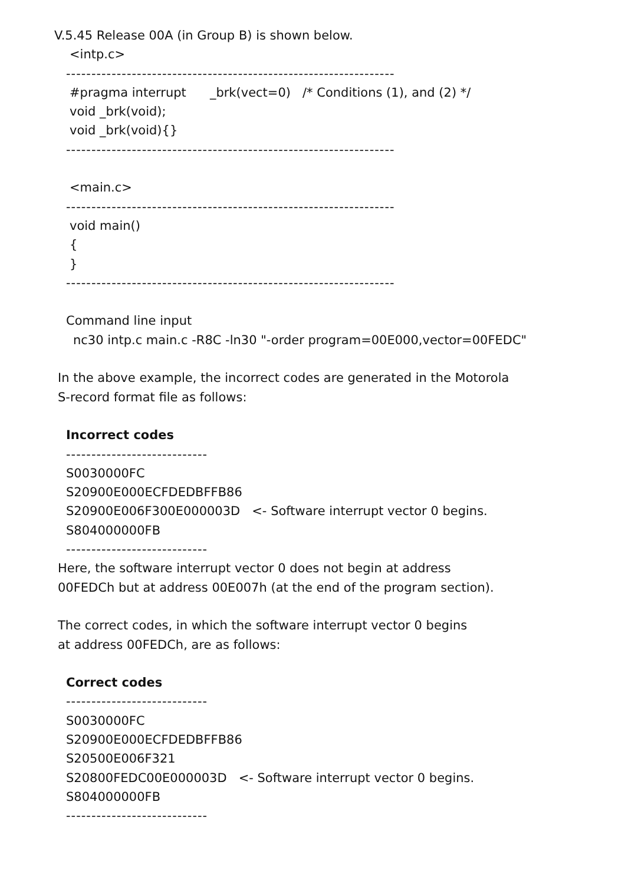V.5.45 Release 00A (in Group B) is shown below.
<intp.c>
-----------------------------------------------------------------
#pragma interrupt _brk(vect=0) /* Conditions (1), and (2) */
void _brk(void);
void _brk(void){}
-----------------------------------------------------------------
<main.c>
-----------------------------------------------------------------
void main()
{
}
-----------------------------------------------------------------
Command line input
nc30 intp.c main.c -R8C -ln30 "-order program=00E000,vector=00FEDC"
In the above example, the incorrect codes are generated in the Motorola
S-record format file as follows:
Incorrect codes
----------------------------
S0030000FC
S20900E000ECFDEDBFFB86
S20900E006F300E000003D <- Software interrupt vector 0 begins.
S804000000FB
----------------------------
Here, the software interrupt vector 0 does not begin at address
00FEDCh but at address 00E007h (at the end of the program section).
The correct codes, in which the software interrupt vector 0 begins
at address 00FEDCh, are as follows:
Correct codes
----------------------------
S0030000FC
S20900E000ECFDEDBFFB86
S20500E006F321
S20800FEDC00E000003D <- Software interrupt vector 0 begins.
S804000000FB
----------------------------